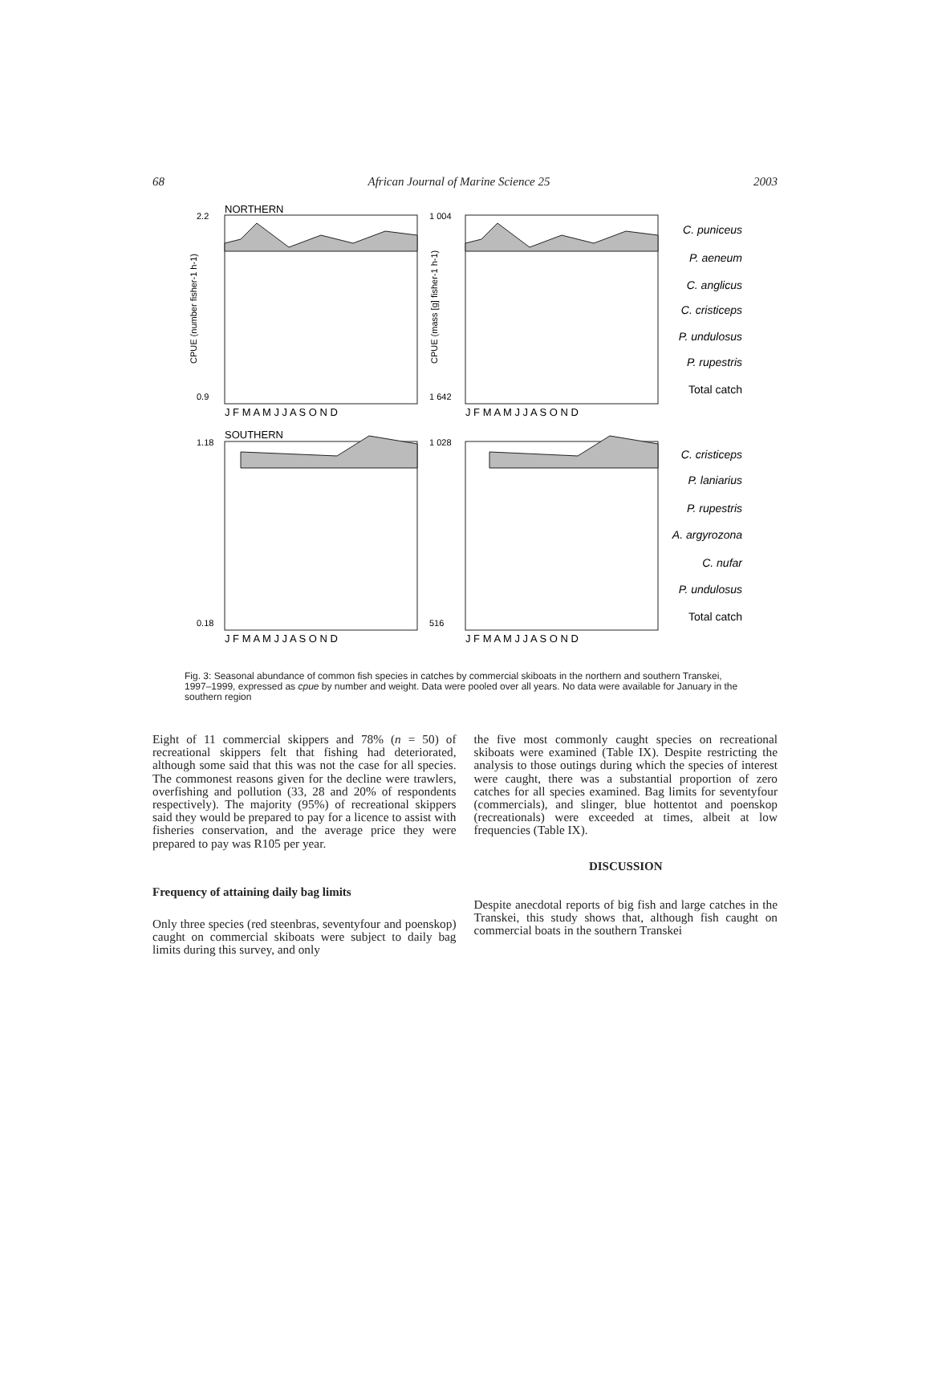68 African Journal of Marine Science 25 2003
NORTHERN
SOUTHERN
CPUE (number fisher-1 h-1)
CPUE (mass [g] fisher-1 h-1)
2.2
0.9
1 004
1 642
1.18
0.18
1 028
516
J F M A M J J A S O N D
J F M A M J J A S O N D
J F M A M J J A S O N D
J F M A M J J A S O N D
C. puniceus
P. aeneum
C. anglicus
C. cristiceps
P. undulosus
P. rupestris
Total catch
C. cristiceps
P. laniarius
P. rupestris
A. argyrozona
C. nufar
P. undulosus
Total catch
Fig. 3: Seasonal abundance of common fish species in catches by commercial skiboats in the northern and southern Transkei, 1997–1999, expressed as cpue by number and weight. Data were pooled over all years. No data were available for January in the southern region
Eight of 11 commercial skippers and 78% (n = 50) of recreational skippers felt that fishing had deteriorated, although some said that this was not the case for all species. The commonest reasons given for the decline were trawlers, overfishing and pollution (33, 28 and 20% of respondents respectively). The majority (95%) of recreational skippers said they would be prepared to pay for a licence to assist with fisheries conservation, and the average price they were prepared to pay was R105 per year.
Frequency of attaining daily bag limits
Only three species (red steenbras, seventyfour and poenskop) caught on commercial skiboats were subject to daily bag limits during this survey, and only
the five most commonly caught species on recreational skiboats were examined (Table IX). Despite restricting the analysis to those outings during which the species of interest were caught, there was a substantial proportion of zero catches for all species examined. Bag limits for seventyfour (commercials), and slinger, blue hottentot and poenskop (recreationals) were exceeded at times, albeit at low frequencies (Table IX).
DISCUSSION
Despite anecdotal reports of big fish and large catches in the Transkei, this study shows that, although fish caught on commercial boats in the southern Transkei